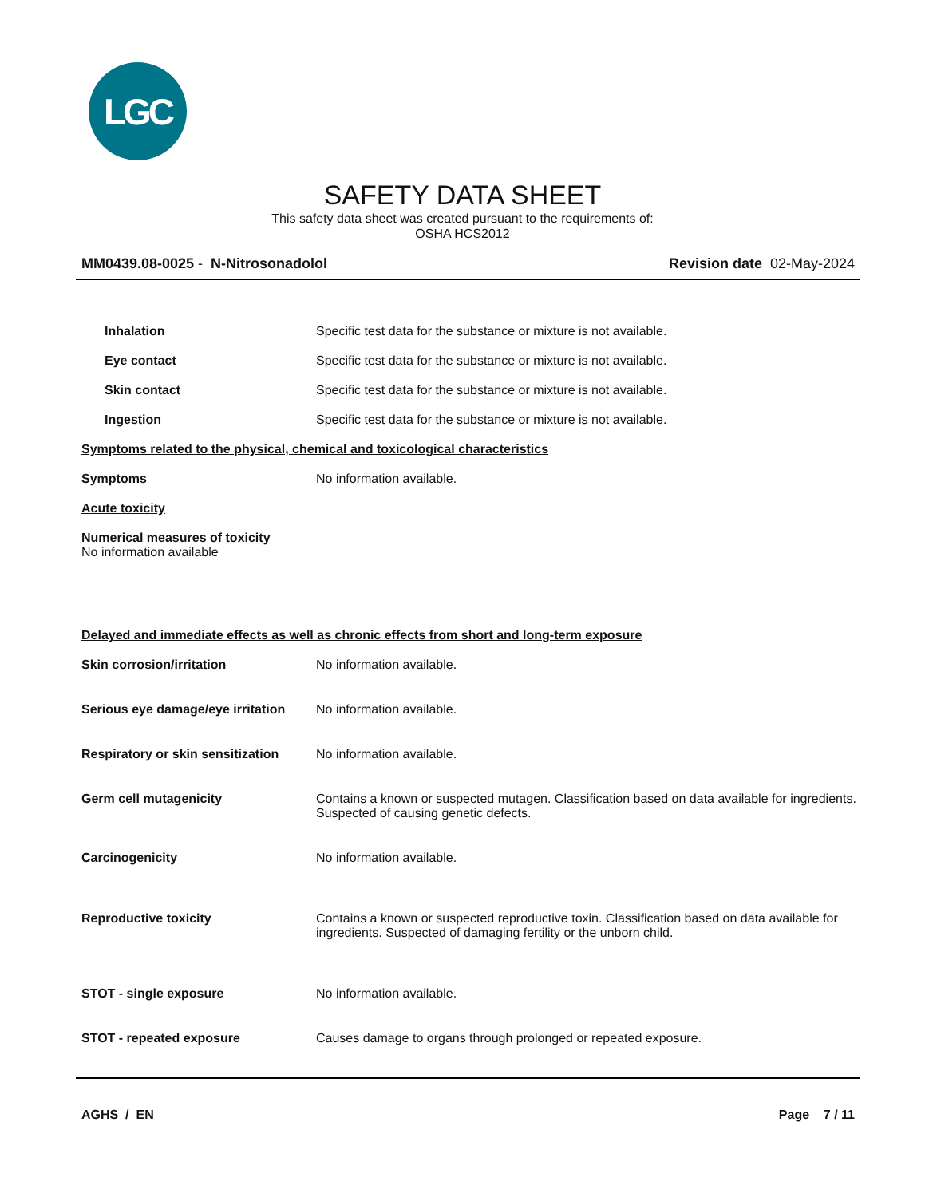LGC
SAFETY DATA SHEET
This safety data sheet was created pursuant to the requirements of:
OSHA HCS2012
MM0439.08-0025 - N-Nitrosonadolol
Revision date 02-May-2024
Inhalation Specific test data for the substance or mixture is not available.
Eye contact Specific test data for the substance or mixture is not available.
Skin contact Specific test data for the substance or mixture is not available.
Ingestion Specific test data for the substance or mixture is not available.
Symptoms related to the physical, chemical and toxicological characteristics
Symptoms No information available.
Acute toxicity
Numerical measures of toxicity
No information available
Delayed and immediate effects as well as chronic effects from short and long-term exposure
Skin corrosion/irritation No information available.
Serious eye damage/eye irritation
No information available.
Respiratory or skin sensitization
No information available.
Germ cell mutagenicity Contains a known or suspected mutagen. Classification based on data available for ingredients. Suspected of causing genetic defects.
Carcinogenicity No information available.
Reproductive toxicity Contains a known or suspected reproductive toxin. Classification based on data available for ingredients. Suspected of damaging fertility or the unborn child.
STOT - single exposure No information available.
STOT - repeated exposure Causes damage to organs through prolonged or repeated exposure.
AGHS / EN Page 7 / 11